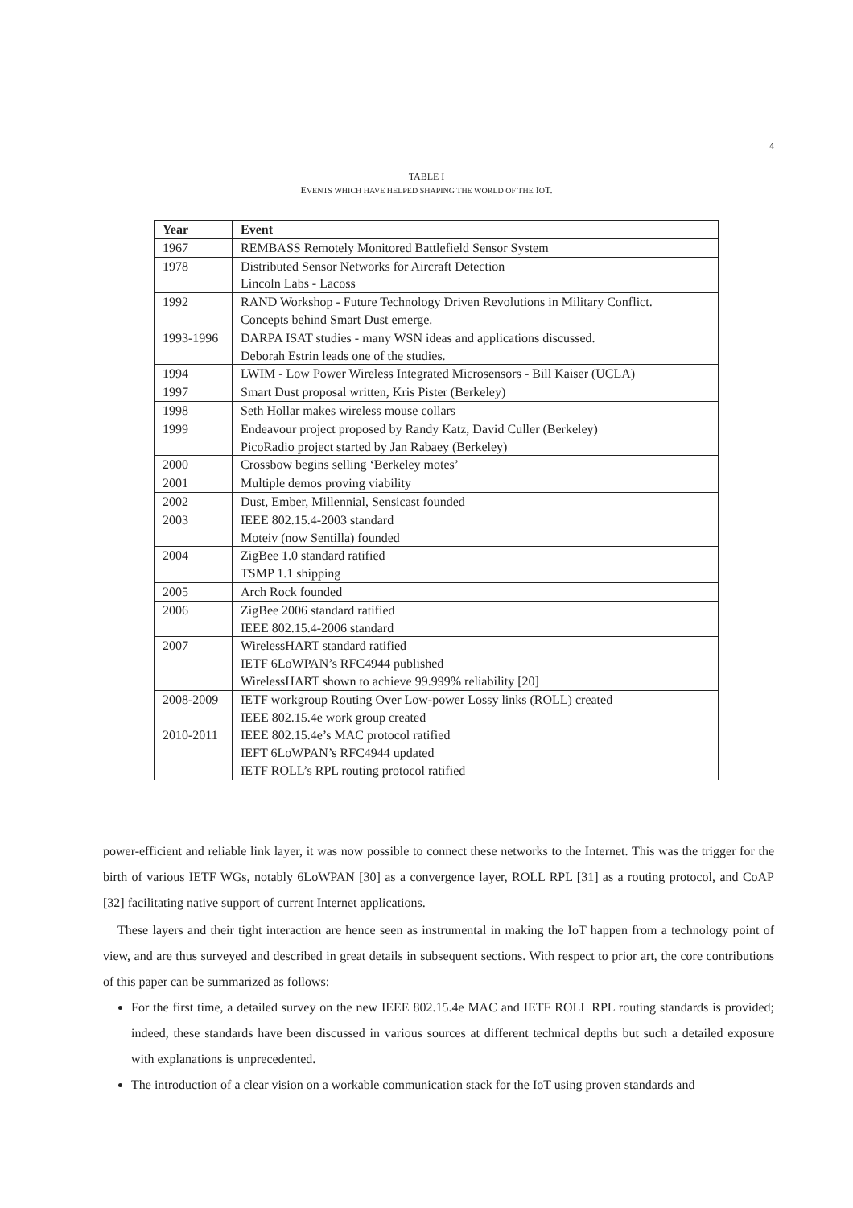4
TABLE I
EVENTS WHICH HAVE HELPED SHAPING THE WORLD OF THE IOT.
| Year | Event |
| --- | --- |
| 1967 | REMBASS Remotely Monitored Battlefield Sensor System |
| 1978 | Distributed Sensor Networks for Aircraft Detection Lincoln Labs - Lacoss |
| 1992 | RAND Workshop - Future Technology Driven Revolutions in Military Conflict. Concepts behind Smart Dust emerge. |
| 1993-1996 | DARPA ISAT studies - many WSN ideas and applications discussed. Deborah Estrin leads one of the studies. |
| 1994 | LWIM - Low Power Wireless Integrated Microsensors - Bill Kaiser (UCLA) |
| 1997 | Smart Dust proposal written, Kris Pister (Berkeley) |
| 1998 | Seth Hollar makes wireless mouse collars |
| 1999 | Endeavour project proposed by Randy Katz, David Culler (Berkeley) PicoRadio project started by Jan Rabaey (Berkeley) |
| 2000 | Crossbow begins selling ‘Berkeley motes’ |
| 2001 | Multiple demos proving viability |
| 2002 | Dust, Ember, Millennial, Sensicast founded |
| 2003 | IEEE 802.15.4-2003 standard Moteiv (now Sentilla) founded |
| 2004 | ZigBee 1.0 standard ratified TSMP 1.1 shipping |
| 2005 | Arch Rock founded |
| 2006 | ZigBee 2006 standard ratified IEEE 802.15.4-2006 standard |
| 2007 | WirelessHART standard ratified IETF 6LoWPAN’s RFC4944 published WirelessHART shown to achieve 99.999% reliability [20] |
| 2008-2009 | IETF workgroup Routing Over Low-power Lossy links (ROLL) created IEEE 802.15.4e work group created |
| 2010-2011 | IEEE 802.15.4e’s MAC protocol ratified IEFT 6LoWPAN’s RFC4944 updated IETF ROLL’s RPL routing protocol ratified |
power-efficient and reliable link layer, it was now possible to connect these networks to the Internet. This was the trigger for the birth of various IETF WGs, notably 6LoWPAN [30] as a convergence layer, ROLL RPL [31] as a routing protocol, and CoAP [32] facilitating native support of current Internet applications.
These layers and their tight interaction are hence seen as instrumental in making the IoT happen from a technology point of view, and are thus surveyed and described in great details in subsequent sections. With respect to prior art, the core contributions of this paper can be summarized as follows:
For the first time, a detailed survey on the new IEEE 802.15.4e MAC and IETF ROLL RPL routing standards is provided; indeed, these standards have been discussed in various sources at different technical depths but such a detailed exposure with explanations is unprecedented.
The introduction of a clear vision on a workable communication stack for the IoT using proven standards and